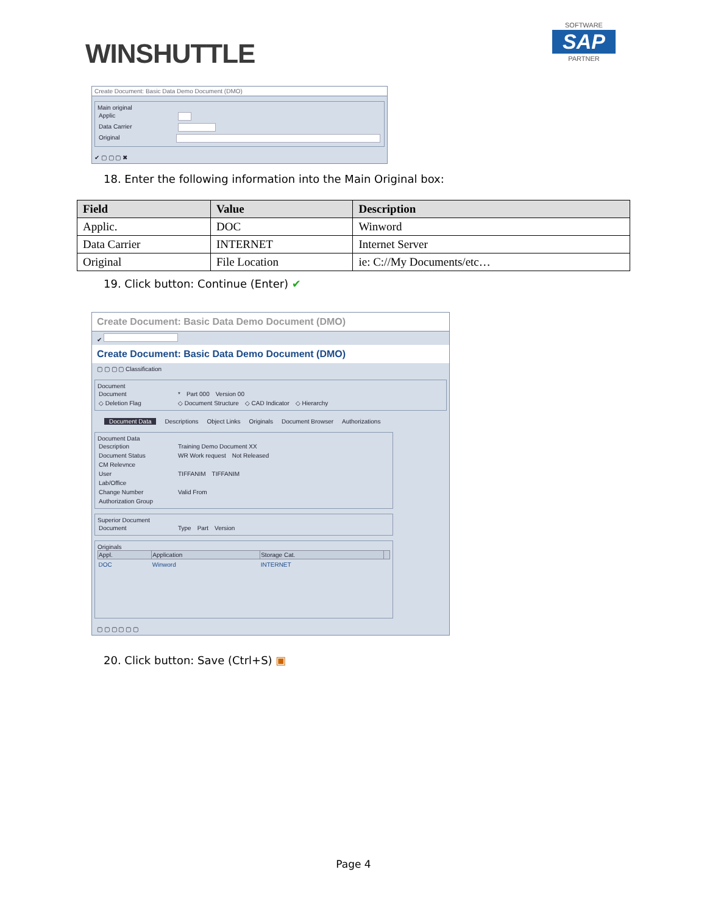WINSHUTTLE
SOFTWARE
SAP
PARTNER
Create Document: Basic Data Demo Document (DMO)
Main original
Applic
Data Carrier
Original
✔ ▢ ▢ ▢ ✖
18. Enter the following information into the Main Original box:
| Field | Value | Description |
| --- | --- | --- |
| Applic. | DOC | Winword |
| Data Carrier | INTERNET | Internet Server |
| Original | File Location | ie: C://My Documents/etc… |
19. Click button: Continue (Enter) ✔
Create Document: Basic Data Demo Document (DMO)
✔
Create Document: Basic Data Demo Document (DMO)
▢ ▢ ▢ ▢ Classification
Document
Document * Part 000 Version 00
◇ Deletion Flag ◇ Document Structure ◇ CAD Indicator ◇ Hierarchy
Document Data Descriptions Object Links Originals Document Browser Authorizations
Document Data
Description Training Demo Document XX
Document Status WR Work request Not Released
CM Relevnce
User TIFFANIM TIFFANIM
Lab/Office
Change Number Valid From
Authorization Group
Superior Document
Document Type Part Version
Originals
| Appl. | Application | Storage Cat. | |
| --- | --- | --- | --- |
| DOC | Winword | INTERNET | |
▢ ▢ ▢ ▢ ▢ ▢
20. Click button: Save (Ctrl+S) ▣
Page 4